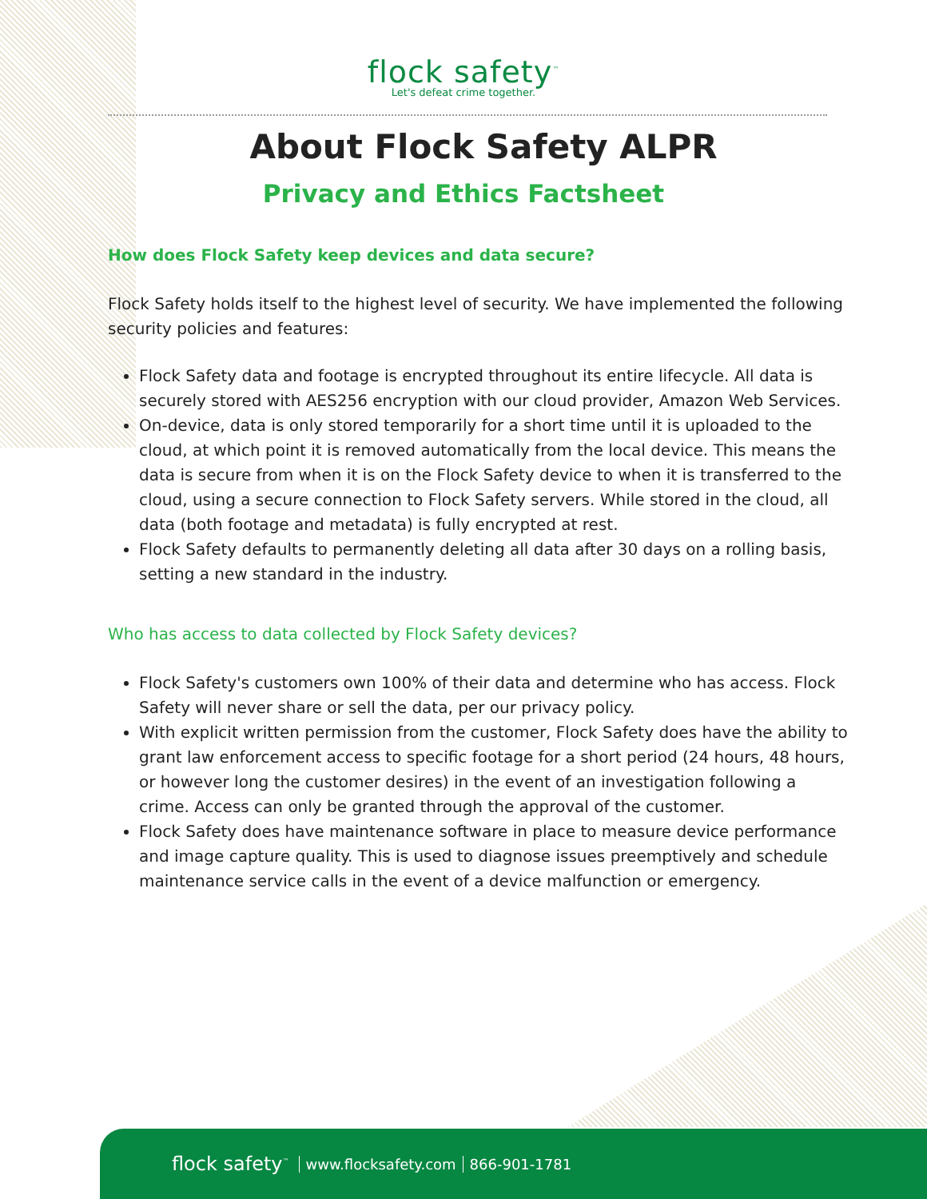flock safety<sup>™</sup>
Let's defeat crime together.
About Flock Safety ALPR
Privacy and Ethics Factsheet
How does Flock Safety keep devices and data secure?
Flock Safety holds itself to the highest level of security. We have implemented the following security policies and features:
Flock Safety data and footage is encrypted throughout its entire lifecycle. All data is securely stored with AES256 encryption with our cloud provider, Amazon Web Services.
On-device, data is only stored temporarily for a short time until it is uploaded to the cloud, at which point it is removed automatically from the local device. This means the data is secure from when it is on the Flock Safety device to when it is transferred to the cloud, using a secure connection to Flock Safety servers. While stored in the cloud, all data (both footage and metadata) is fully encrypted at rest.
Flock Safety defaults to permanently deleting all data after 30 days on a rolling basis, setting a new standard in the industry.
Who has access to data collected by Flock Safety devices?
Flock Safety's customers own 100% of their data and determine who has access. Flock Safety will never share or sell the data, per our privacy policy.
With explicit written permission from the customer, Flock Safety does have the ability to grant law enforcement access to specific footage for a short period (24 hours, 48 hours, or however long the customer desires) in the event of an investigation following a crime. Access can only be granted through the approval of the customer.
Flock Safety does have maintenance software in place to measure device performance and image capture quality. This is used to diagnose issues preemptively and schedule maintenance service calls in the event of a device malfunction or emergency.
flock safety<sup>™</sup> www.flocksafety.com 866-901-1781